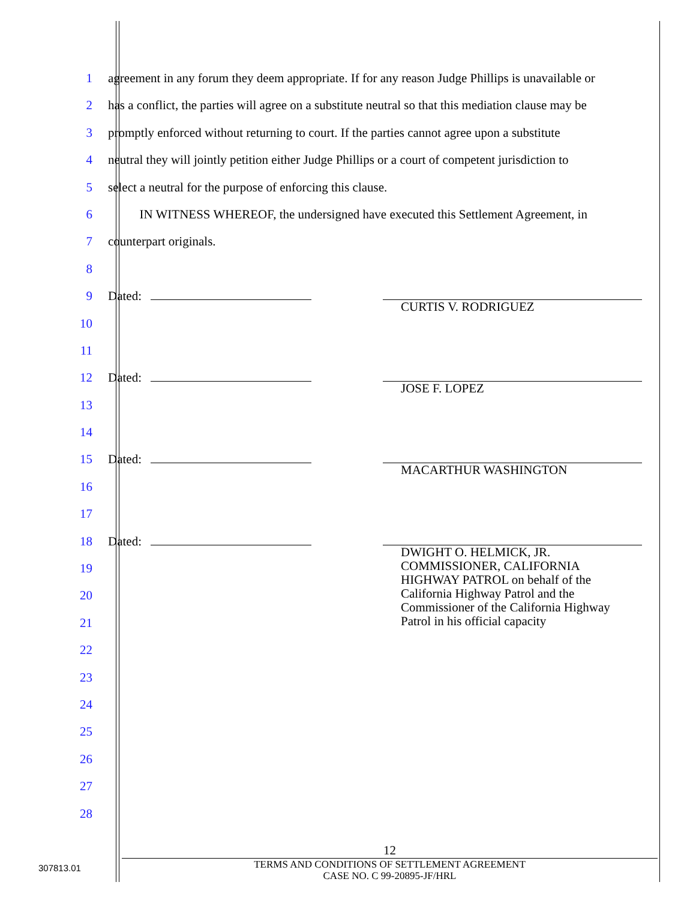1 agreement in any forum they deem appropriate. If for any reason Judge Phillips is unavailable or
2 has a conflict, the parties will agree on a substitute neutral so that this mediation clause may be
3 promptly enforced without returning to court. If the parties cannot agree upon a substitute
4 neutral they will jointly petition either Judge Phillips or a court of competent jurisdiction to
5 select a neutral for the purpose of enforcing this clause.
6 IN WITNESS WHEREOF, the undersigned have executed this Settlement Agreement, in
7 counterpart originals.
8
9 Dated:
10
CURTIS V. RODRIGUEZ
11
12 Dated:
13
JOSE F. LOPEZ
14
15 Dated:
16
MACARTHUR WASHINGTON
17
18 Dated:
19
DWIGHT O. HELMICK, JR.
COMMISSIONER, CALIFORNIA
HIGHWAY PATROL on behalf of the
California Highway Patrol and the
Commissioner of the California Highway
Patrol in his official capacity
20
21
22
23
24
25
26
27
28
12
TERMS AND CONDITIONS OF SETTLEMENT AGREEMENT
CASE NO. C 99-20895-JF/HRL
307813.01